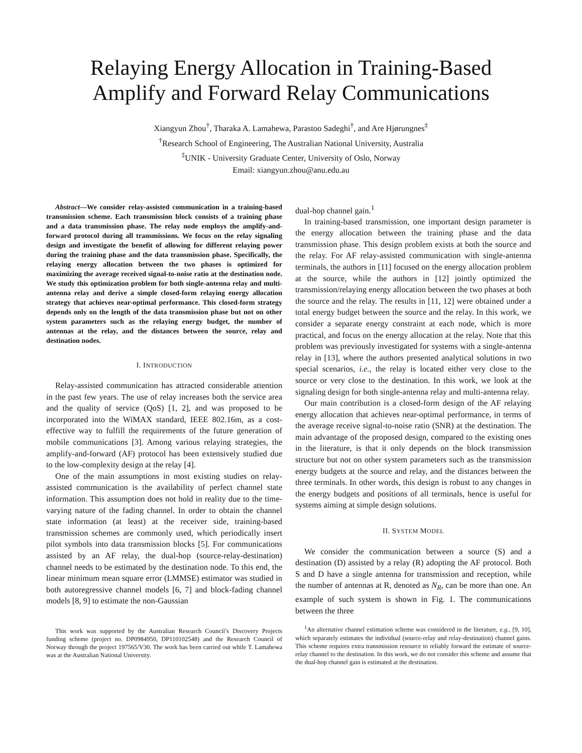Relaying Energy Allocation in Training-Based
Amplify and Forward Relay Communications
Xiangyun Zhou<sup>†</sup>, Tharaka A. Lamahewa, Parastoo Sadeghi<sup>†</sup>, and Are Hjørungnes<sup>‡</sup>
<sup>†</sup> Research School of Engineering, The Australian National University, Australia
<sup>‡</sup> UNIK - University Graduate Center, University of Oslo, Norway
Email: xiangyun.zhou@anu.edu.au
Abstract—We consider relay-assisted communication in a training-based transmission scheme. Each transmission block consists of a training phase and a data transmission phase. The relay node employs the amplify-and-forward protocol during all transmissions. We focus on the relay signaling design and investigate the benefit of allowing for different relaying power during the training phase and the data transmission phase. Specifically, the relaying energy allocation between the two phases is optimized for maximizing the average received signal-to-noise ratio at the destination node. We study this optimization problem for both single-antenna relay and multi-antenna relay and derive a simple closed-form relaying energy allocation strategy that achieves near-optimal performance. This closed-form strategy depends only on the length of the data transmission phase but not on other system parameters such as the relaying energy budget, the number of antennas at the relay, and the distances between the source, relay and destination nodes.
I. INTRODUCTION
Relay-assisted communication has attracted considerable attention in the past few years. The use of relay increases both the service area and the quality of service (QoS) [1, 2], and was proposed to be incorporated into the WiMAX standard, IEEE 802.16m, as a cost-effective way to fulfill the requirements of the future generation of mobile communications [3]. Among various relaying strategies, the amplify-and-forward (AF) protocol has been extensively studied due to the low-complexity design at the relay [4].
One of the main assumptions in most existing studies on relay-assisted communication is the availability of perfect channel state information. This assumption does not hold in reality due to the time-varying nature of the fading channel. In order to obtain the channel state information (at least) at the receiver side, training-based transmission schemes are commonly used, which periodically insert pilot symbols into data transmission blocks [5]. For communications assisted by an AF relay, the dual-hop (source-relay-destination) channel needs to be estimated by the destination node. To this end, the linear minimum mean square error (LMMSE) estimator was studied in both autoregressive channel models [6, 7] and block-fading channel models [8, 9] to estimate the non-Gaussian
This work was supported by the Australian Research Council’s Discovery Projects funding scheme (project no. DP0984950, DP110102548) and the Research Council of Norway through the project 197565/V30. The work has been carried out while T. Lamahewa was at the Australian National University.
dual-hop channel gain.<sup>1</sup>
In training-based transmission, one important design parameter is the energy allocation between the training phase and the data transmission phase. This design problem exists at both the source and the relay. For AF relay-assisted communication with single-antenna terminals, the authors in [11] focused on the energy allocation problem at the source, while the authors in [12] jointly optimized the transmission/relaying energy allocation between the two phases at both the source and the relay. The results in [11, 12] were obtained under a total energy budget between the source and the relay. In this work, we consider a separate energy constraint at each node, which is more practical, and focus on the energy allocation at the relay. Note that this problem was previously investigated for systems with a single-antenna relay in [13], where the authors presented analytical solutions in two special scenarios, i.e., the relay is located either very close to the source or very close to the destination. In this work, we look at the signaling design for both single-antenna relay and multi-antenna relay.
Our main contribution is a closed-form design of the AF relaying energy allocation that achieves near-optimal performance, in terms of the average receive signal-to-noise ratio (SNR) at the destination. The main advantage of the proposed design, compared to the existing ones in the literature, is that it only depends on the block transmission structure but not on other system parameters such as the transmission energy budgets at the source and relay, and the distances between the three terminals. In other words, this design is robust to any changes in the energy budgets and positions of all terminals, hence is useful for systems aiming at simple design solutions.
II. SYSTEM MODEL
We consider the communication between a source (S) and a destination (D) assisted by a relay (R) adopting the AF protocol. Both S and D have a single antenna for transmission and reception, while the number of antennas at R, denoted as N<sub>R</sub>, can be more than one. An example of such system is shown in Fig. 1. The communications between the three
<sup>1</sup> An alternative channel estimation scheme was considered in the literature, e.g., [9, 10], which separately estimates the individual (source-relay and relay-destination) channel gains. This scheme requires extra transmission resource to reliably forward the estimate of source-relay channel to the destination. In this work, we do not consider this scheme and assume that the dual-hop channel gain is estimated at the destination.